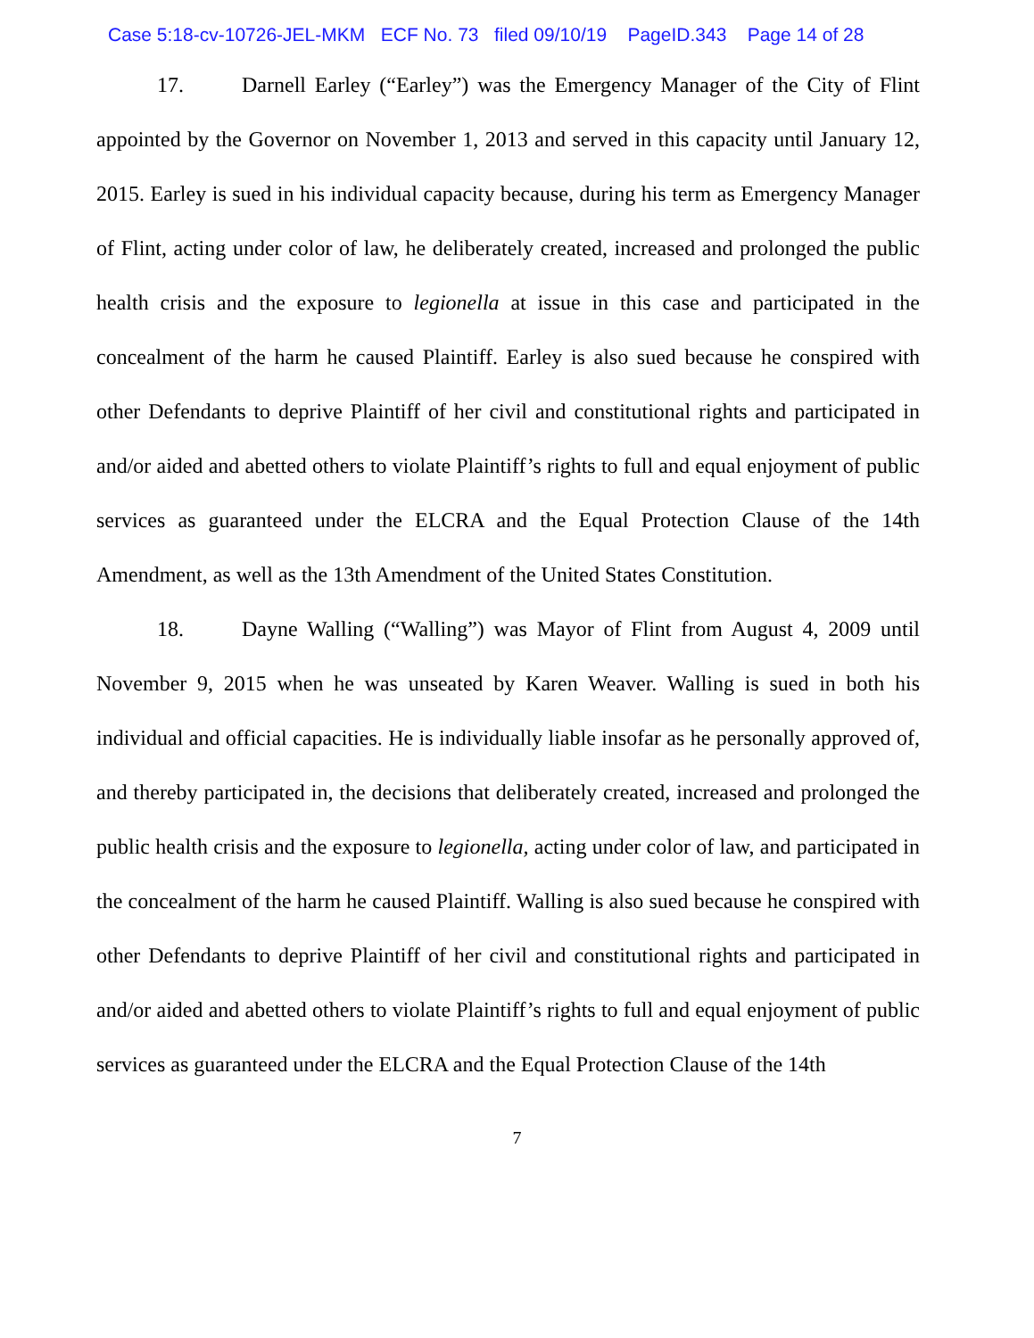Case 5:18-cv-10726-JEL-MKM ECF No. 73 filed 09/10/19 PageID.343 Page 14 of 28
17. Darnell Earley (“Earley”) was the Emergency Manager of the City of Flint appointed by the Governor on November 1, 2013 and served in this capacity until January 12, 2015. Earley is sued in his individual capacity because, during his term as Emergency Manager of Flint, acting under color of law, he deliberately created, increased and prolonged the public health crisis and the exposure to legionella at issue in this case and participated in the concealment of the harm he caused Plaintiff. Earley is also sued because he conspired with other Defendants to deprive Plaintiff of her civil and constitutional rights and participated in and/or aided and abetted others to violate Plaintiff’s rights to full and equal enjoyment of public services as guaranteed under the ELCRA and the Equal Protection Clause of the 14th Amendment, as well as the 13th Amendment of the United States Constitution.
18. Dayne Walling (“Walling”) was Mayor of Flint from August 4, 2009 until November 9, 2015 when he was unseated by Karen Weaver. Walling is sued in both his individual and official capacities. He is individually liable insofar as he personally approved of, and thereby participated in, the decisions that deliberately created, increased and prolonged the public health crisis and the exposure to legionella, acting under color of law, and participated in the concealment of the harm he caused Plaintiff. Walling is also sued because he conspired with other Defendants to deprive Plaintiff of her civil and constitutional rights and participated in and/or aided and abetted others to violate Plaintiff’s rights to full and equal enjoyment of public services as guaranteed under the ELCRA and the Equal Protection Clause of the 14th
7